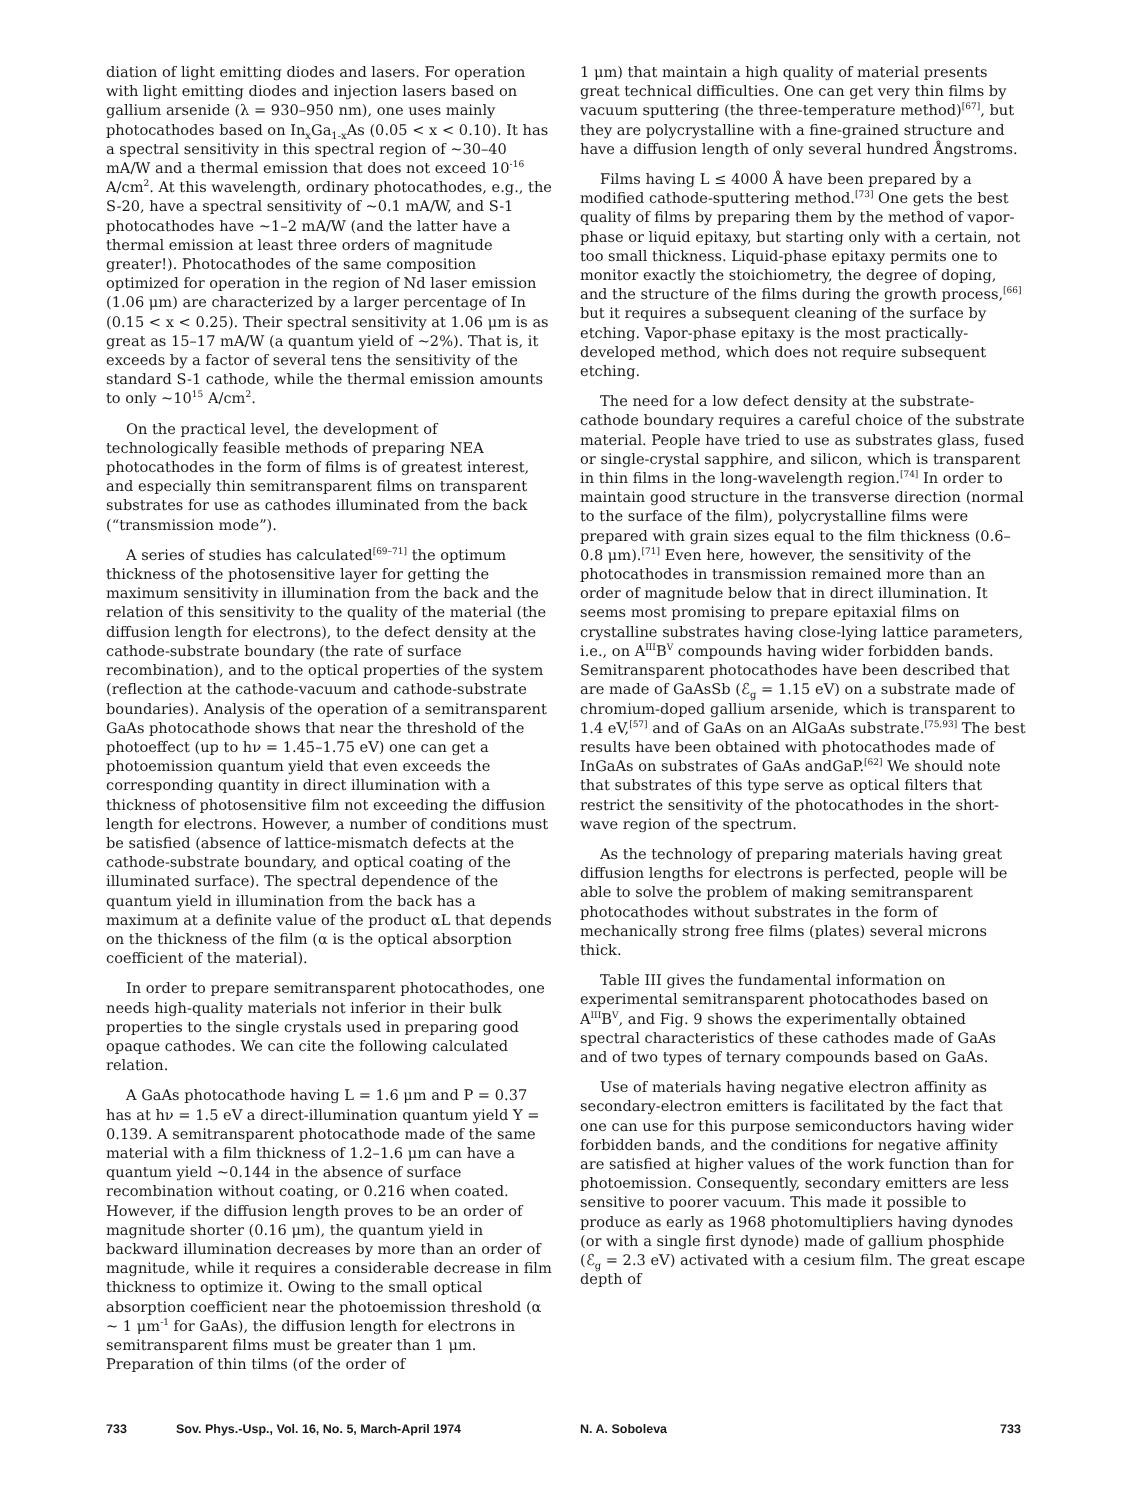diation of light emitting diodes and lasers. For operation with light emitting diodes and injection lasers based on gallium arsenide (λ = 930–950 nm), one uses mainly photocathodes based on In<sub>x</sub>Ga<sub>1-x</sub>As (0.05 < x < 0.10). It has a spectral sensitivity in this spectral region of ~30–40 mA/W and a thermal emission that does not exceed 10<sup>-16</sup> A/cm<sup>2</sup>. At this wavelength, ordinary photocathodes, e.g., the S-20, have a spectral sensitivity of ~0.1 mA/W, and S-1 photocathodes have ~1–2 mA/W (and the latter have a thermal emission at least three orders of magnitude greater!). Photocathodes of the same composition optimized for operation in the region of Nd laser emission (1.06 μm) are characterized by a larger percentage of In (0.15 < x < 0.25). Their spectral sensitivity at 1.06 μm is as great as 15–17 mA/W (a quantum yield of ~2%). That is, it exceeds by a factor of several tens the sensitivity of the standard S-1 cathode, while the thermal emission amounts to only ~10<sup>15</sup> A/cm<sup>2</sup>.
On the practical level, the development of technologically feasible methods of preparing NEA photocathodes in the form of films is of greatest interest, and especially thin semitransparent films on transparent substrates for use as cathodes illuminated from the back (“transmission mode”).
A series of studies has calculated<sup>[69–71]</sup> the optimum thickness of the photosensitive layer for getting the maximum sensitivity in illumination from the back and the relation of this sensitivity to the quality of the material (the diffusion length for electrons), to the defect density at the cathode-substrate boundary (the rate of surface recombination), and to the optical properties of the system (reflection at the cathode-vacuum and cathode-substrate boundaries). Analysis of the operation of a semitransparent GaAs photocathode shows that near the threshold of the photoeffect (up to hν = 1.45–1.75 eV) one can get a photoemission quantum yield that even exceeds the corresponding quantity in direct illumination with a thickness of photosensitive film not exceeding the diffusion length for electrons. However, a number of conditions must be satisfied (absence of lattice-mismatch defects at the cathode-substrate boundary, and optical coating of the illuminated surface). The spectral dependence of the quantum yield in illumination from the back has a maximum at a definite value of the product αL that depends on the thickness of the film (α is the optical absorption coefficient of the material).
In order to prepare semitransparent photocathodes, one needs high-quality materials not inferior in their bulk properties to the single crystals used in preparing good opaque cathodes. We can cite the following calculated relation.
A GaAs photocathode having L = 1.6 μm and P = 0.37 has at hν = 1.5 eV a direct-illumination quantum yield Y = 0.139. A semitransparent photocathode made of the same material with a film thickness of 1.2–1.6 μm can have a quantum yield ~0.144 in the absence of surface recombination without coating, or 0.216 when coated. However, if the diffusion length proves to be an order of magnitude shorter (0.16 μm), the quantum yield in backward illumination decreases by more than an order of magnitude, while it requires a considerable decrease in film thickness to optimize it. Owing to the small optical absorption coefficient near the photoemission threshold (α ~ 1 μm<sup>-1</sup> for GaAs), the diffusion length for electrons in semitransparent films must be greater than 1 μm. Preparation of thin tilms (of the order of
1 μm) that maintain a high quality of material presents great technical difficulties. One can get very thin films by vacuum sputtering (the three-temperature method)<sup>[67]</sup>, but they are polycrystalline with a fine-grained structure and have a diffusion length of only several hundred Ångstroms.
Films having L ≤ 4000 Å have been prepared by a modified cathode-sputtering method.<sup>[73]</sup> One gets the best quality of films by preparing them by the method of vapor-phase or liquid epitaxy, but starting only with a certain, not too small thickness. Liquid-phase epitaxy permits one to monitor exactly the stoichiometry, the degree of doping, and the structure of the films during the growth process,<sup>[66]</sup> but it requires a subsequent cleaning of the surface by etching. Vapor-phase epitaxy is the most practically-developed method, which does not require subsequent etching.
The need for a low defect density at the substrate-cathode boundary requires a careful choice of the substrate material. People have tried to use as substrates glass, fused or single-crystal sapphire, and silicon, which is transparent in thin films in the long-wavelength region.<sup>[74]</sup> In order to maintain good structure in the transverse direction (normal to the surface of the film), polycrystalline films were prepared with grain sizes equal to the film thickness (0.6–0.8 μm).<sup>[71]</sup> Even here, however, the sensitivity of the photocathodes in transmission remained more than an order of magnitude below that in direct illumination. It seems most promising to prepare epitaxial films on crystalline substrates having close-lying lattice parameters, i.e., on A<sup>III</sup>B<sup>V</sup> compounds having wider forbidden bands. Semitransparent photocathodes have been described that are made of GaAsSb (ℰ<sub>g</sub> = 1.15 eV) on a substrate made of chromium-doped gallium arsenide, which is transparent to 1.4 eV,<sup>[57]</sup> and of GaAs on an AlGaAs substrate.<sup>[75,93]</sup> The best results have been obtained with photocathodes made of InGaAs on substrates of GaAs andGaP.<sup>[62]</sup> We should note that substrates of this type serve as optical filters that restrict the sensitivity of the photocathodes in the short-wave region of the spectrum.
As the technology of preparing materials having great diffusion lengths for electrons is perfected, people will be able to solve the problem of making semitransparent photocathodes without substrates in the form of mechanically strong free films (plates) several microns thick.
Table III gives the fundamental information on experimental semitransparent photocathodes based on A<sup>III</sup>B<sup>V</sup>, and Fig. 9 shows the experimentally obtained spectral characteristics of these cathodes made of GaAs and of two types of ternary compounds based on GaAs.
Use of materials having negative electron affinity as secondary-electron emitters is facilitated by the fact that one can use for this purpose semiconductors having wider forbidden bands, and the conditions for negative affinity are satisfied at higher values of the work function than for photoemission. Consequently, secondary emitters are less sensitive to poorer vacuum. This made it possible to produce as early as 1968 photomultipliers having dynodes (or with a single first dynode) made of gallium phosphide (ℰ<sub>g</sub> = 2.3 eV) activated with a cesium film. The great escape depth of
733 Sov. Phys.-Usp., Vol. 16, No. 5, March-April 1974 N. A. Soboleva 733